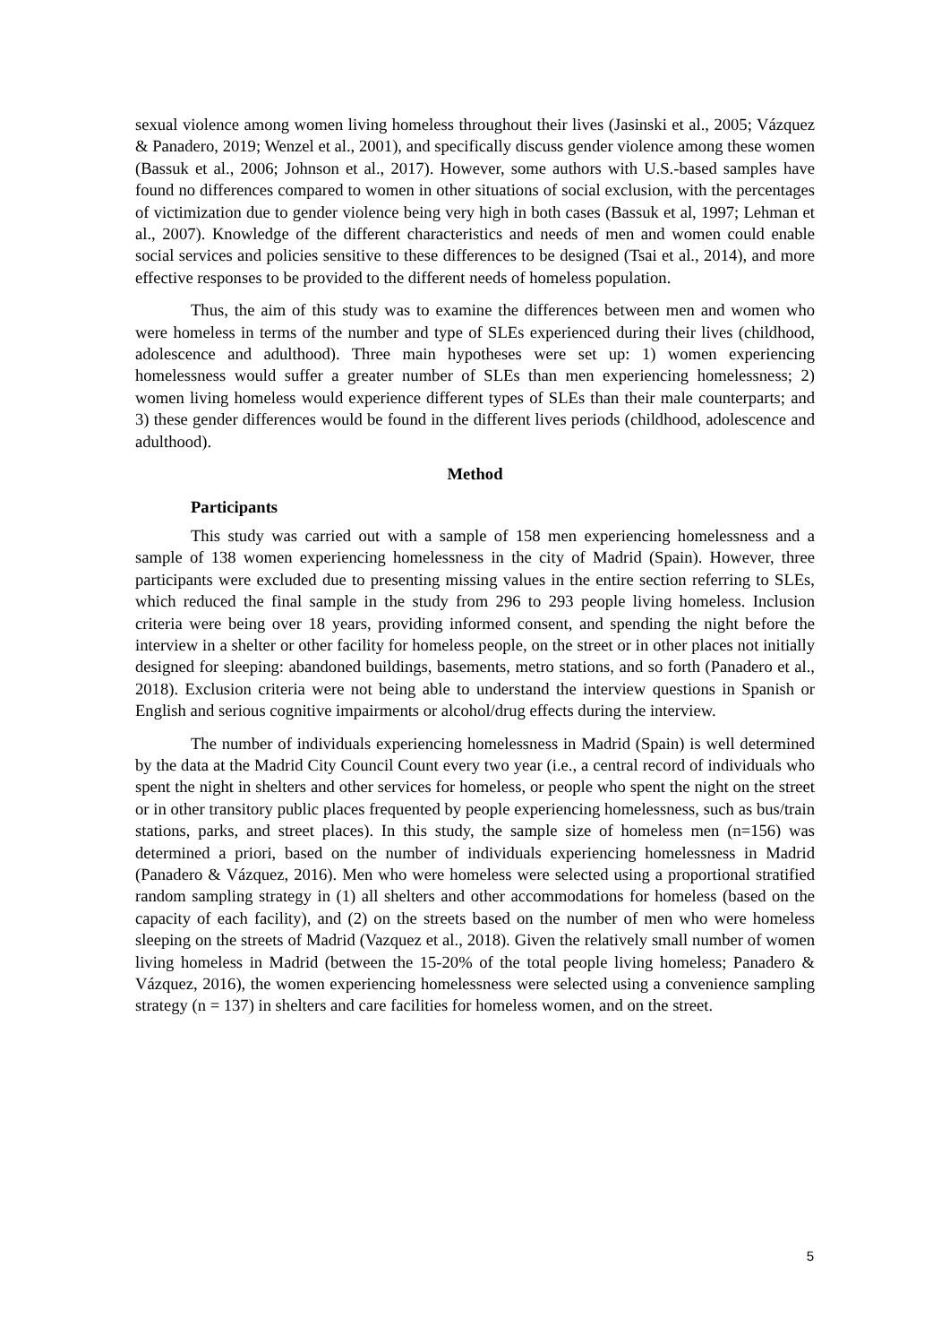sexual violence among women living homeless throughout their lives (Jasinski et al., 2005; Vázquez & Panadero, 2019; Wenzel et al., 2001), and specifically discuss gender violence among these women (Bassuk et al., 2006; Johnson et al., 2017). However, some authors with U.S.-based samples have found no differences compared to women in other situations of social exclusion, with the percentages of victimization due to gender violence being very high in both cases (Bassuk et al, 1997; Lehman et al., 2007). Knowledge of the different characteristics and needs of men and women could enable social services and policies sensitive to these differences to be designed (Tsai et al., 2014), and more effective responses to be provided to the different needs of homeless population.
Thus, the aim of this study was to examine the differences between men and women who were homeless in terms of the number and type of SLEs experienced during their lives (childhood, adolescence and adulthood). Three main hypotheses were set up: 1) women experiencing homelessness would suffer a greater number of SLEs than men experiencing homelessness; 2) women living homeless would experience different types of SLEs than their male counterparts; and 3) these gender differences would be found in the different lives periods (childhood, adolescence and adulthood).
Method
Participants
This study was carried out with a sample of 158 men experiencing homelessness and a sample of 138 women experiencing homelessness in the city of Madrid (Spain). However, three participants were excluded due to presenting missing values in the entire section referring to SLEs, which reduced the final sample in the study from 296 to 293 people living homeless. Inclusion criteria were being over 18 years, providing informed consent, and spending the night before the interview in a shelter or other facility for homeless people, on the street or in other places not initially designed for sleeping: abandoned buildings, basements, metro stations, and so forth (Panadero et al., 2018). Exclusion criteria were not being able to understand the interview questions in Spanish or English and serious cognitive impairments or alcohol/drug effects during the interview.
The number of individuals experiencing homelessness in Madrid (Spain) is well determined by the data at the Madrid City Council Count every two year (i.e., a central record of individuals who spent the night in shelters and other services for homeless, or people who spent the night on the street or in other transitory public places frequented by people experiencing homelessness, such as bus/train stations, parks, and street places). In this study, the sample size of homeless men (n=156) was determined a priori, based on the number of individuals experiencing homelessness in Madrid (Panadero & Vázquez, 2016). Men who were homeless were selected using a proportional stratified random sampling strategy in (1) all shelters and other accommodations for homeless (based on the capacity of each facility), and (2) on the streets based on the number of men who were homeless sleeping on the streets of Madrid (Vazquez et al., 2018). Given the relatively small number of women living homeless in Madrid (between the 15-20% of the total people living homeless; Panadero & Vázquez, 2016), the women experiencing homelessness were selected using a convenience sampling strategy (n = 137) in shelters and care facilities for homeless women, and on the street.
5